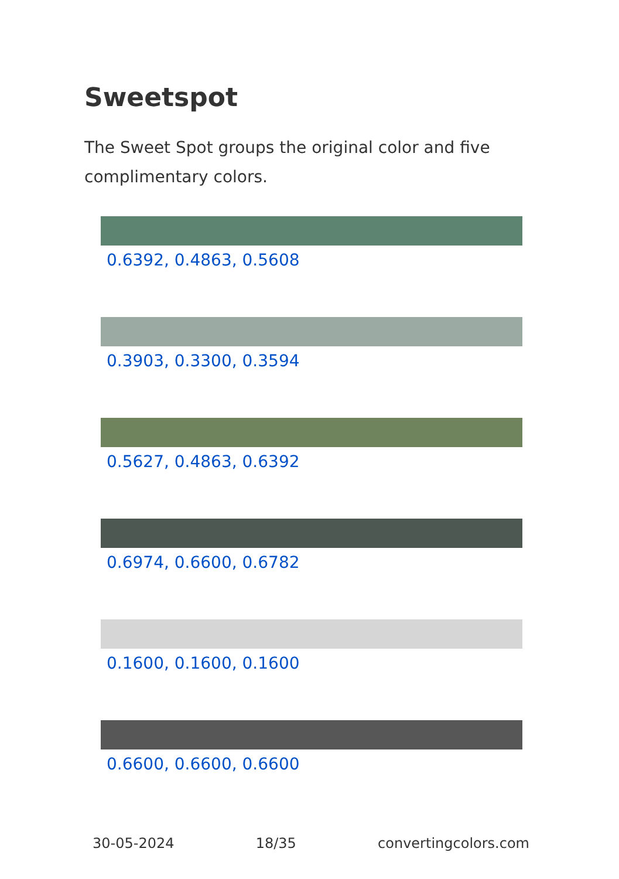Sweetspot
The Sweet Spot groups the original color and five complimentary colors.
0.6392, 0.4863, 0.5608
0.3903, 0.3300, 0.3594
0.5627, 0.4863, 0.6392
0.6974, 0.6600, 0.6782
0.1600, 0.1600, 0.1600
0.6600, 0.6600, 0.6600
30-05-2024 18/35 convertingcolors.com